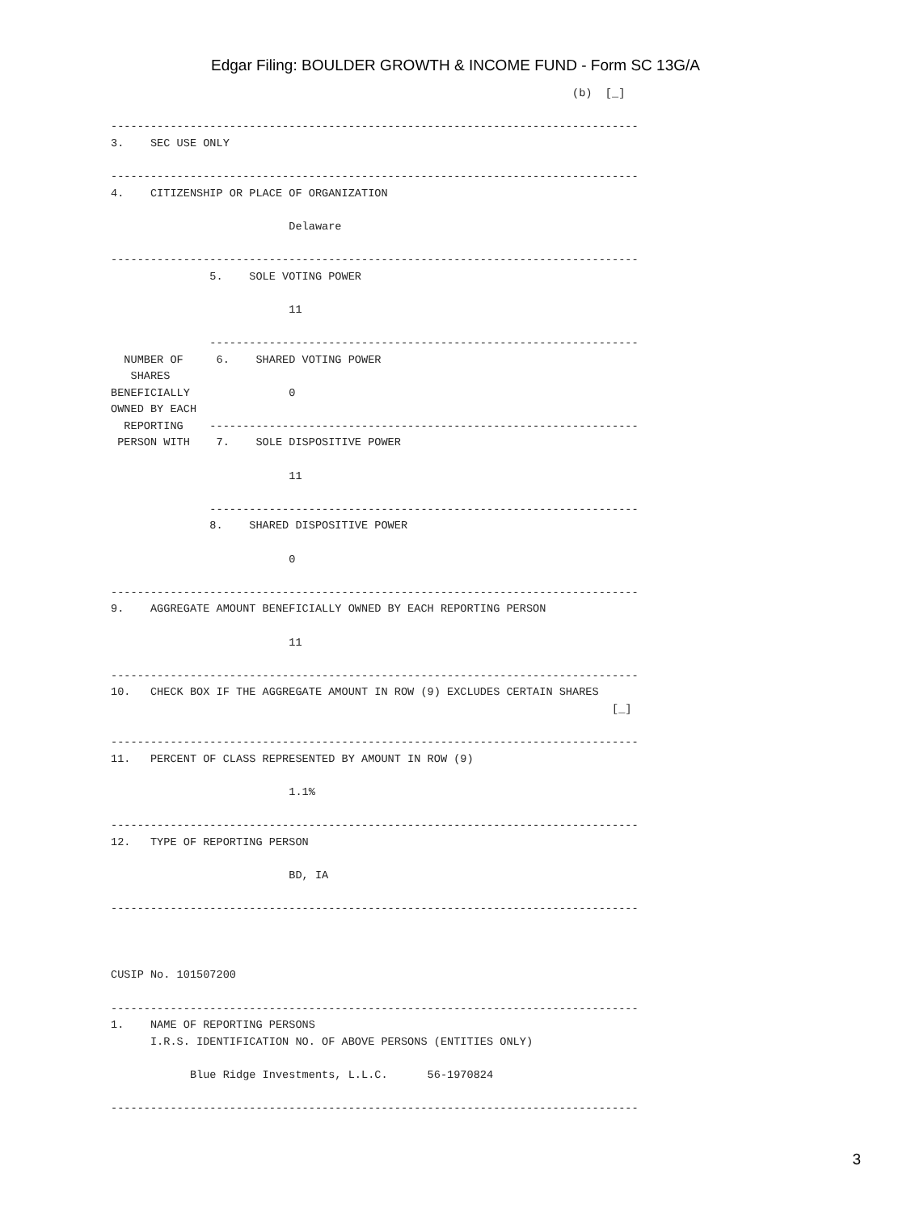Edgar Filing: BOULDER GROWTH & INCOME FUND - Form SC 13G/A
                                                                      (b)  [_]

--------------------------------------------------------------------------------
3.    SEC USE ONLY

--------------------------------------------------------------------------------
4.    CITIZENSHIP OR PLACE OF ORGANIZATION

                           Delaware

--------------------------------------------------------------------------------
               5.    SOLE VOTING POWER

                           11

               -----------------------------------------------------------------
  NUMBER OF     6.    SHARED VOTING POWER
   SHARES
BENEFICIALLY               0
OWNED BY EACH
  REPORTING    -----------------------------------------------------------------
 PERSON WITH    7.    SOLE DISPOSITIVE POWER

                           11

               -----------------------------------------------------------------
               8.    SHARED DISPOSITIVE POWER

                           0

--------------------------------------------------------------------------------
9.    AGGREGATE AMOUNT BENEFICIALLY OWNED BY EACH REPORTING PERSON

                           11

--------------------------------------------------------------------------------
10.   CHECK BOX IF THE AGGREGATE AMOUNT IN ROW (9) EXCLUDES CERTAIN SHARES
                                                                            [_]

--------------------------------------------------------------------------------
11.   PERCENT OF CLASS REPRESENTED BY AMOUNT IN ROW (9)

                           1.1%

--------------------------------------------------------------------------------
12.   TYPE OF REPORTING PERSON

                           BD, IA

--------------------------------------------------------------------------------



CUSIP No. 101507200

--------------------------------------------------------------------------------
1.    NAME OF REPORTING PERSONS
      I.R.S. IDENTIFICATION NO. OF ABOVE PERSONS (ENTITIES ONLY)

            Blue Ridge Investments, L.L.C.      56-1970824

--------------------------------------------------------------------------------
3